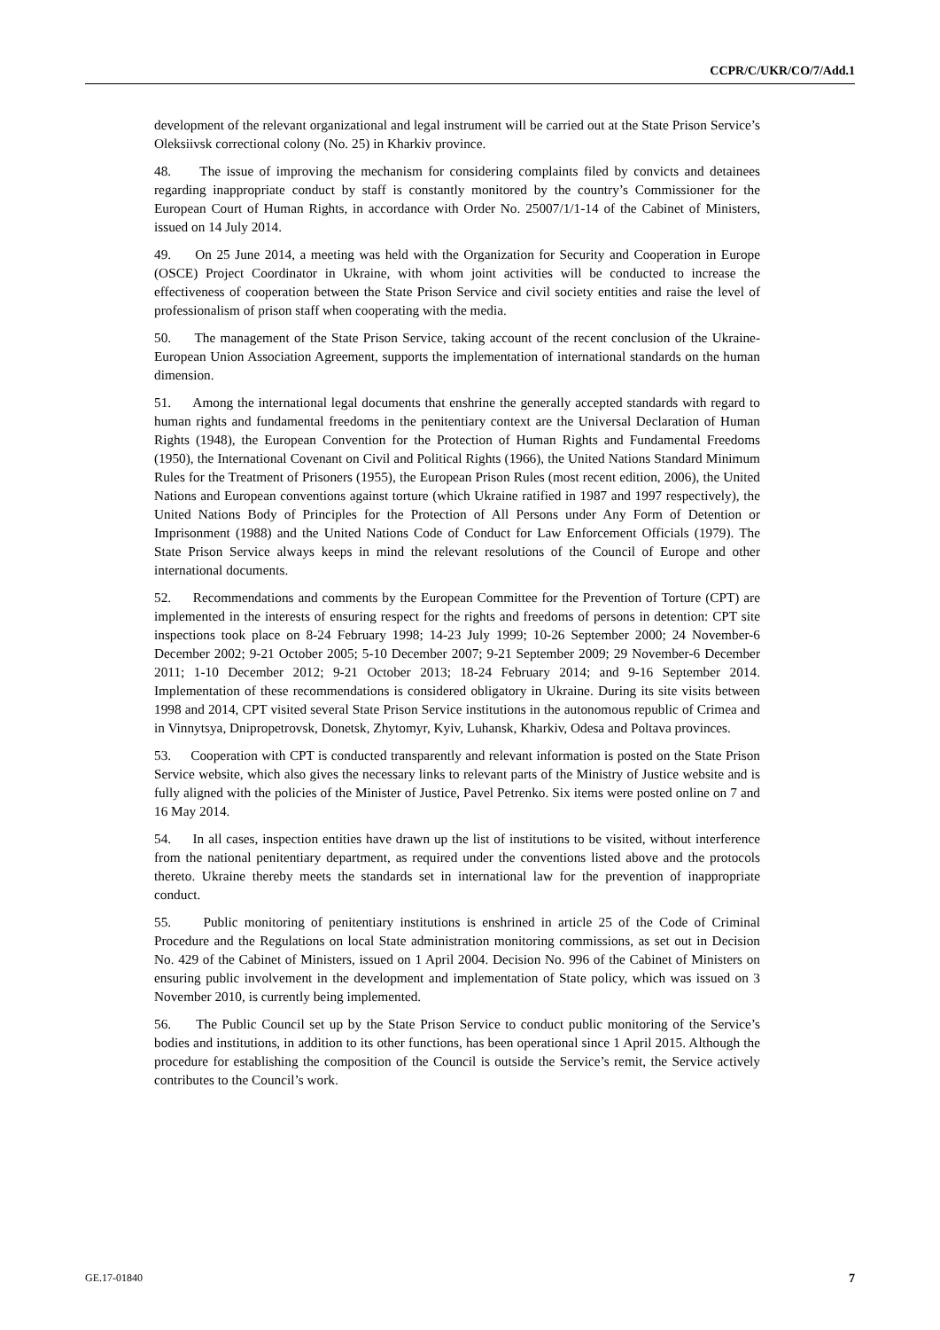CCPR/C/UKR/CO/7/Add.1
development of the relevant organizational and legal instrument will be carried out at the State Prison Service’s Oleksiivsk correctional colony (No. 25) in Kharkiv province.
48. The issue of improving the mechanism for considering complaints filed by convicts and detainees regarding inappropriate conduct by staff is constantly monitored by the country’s Commissioner for the European Court of Human Rights, in accordance with Order No. 25007/1/1-14 of the Cabinet of Ministers, issued on 14 July 2014.
49. On 25 June 2014, a meeting was held with the Organization for Security and Cooperation in Europe (OSCE) Project Coordinator in Ukraine, with whom joint activities will be conducted to increase the effectiveness of cooperation between the State Prison Service and civil society entities and raise the level of professionalism of prison staff when cooperating with the media.
50. The management of the State Prison Service, taking account of the recent conclusion of the Ukraine-European Union Association Agreement, supports the implementation of international standards on the human dimension.
51. Among the international legal documents that enshrine the generally accepted standards with regard to human rights and fundamental freedoms in the penitentiary context are the Universal Declaration of Human Rights (1948), the European Convention for the Protection of Human Rights and Fundamental Freedoms (1950), the International Covenant on Civil and Political Rights (1966), the United Nations Standard Minimum Rules for the Treatment of Prisoners (1955), the European Prison Rules (most recent edition, 2006), the United Nations and European conventions against torture (which Ukraine ratified in 1987 and 1997 respectively), the United Nations Body of Principles for the Protection of All Persons under Any Form of Detention or Imprisonment (1988) and the United Nations Code of Conduct for Law Enforcement Officials (1979). The State Prison Service always keeps in mind the relevant resolutions of the Council of Europe and other international documents.
52. Recommendations and comments by the European Committee for the Prevention of Torture (CPT) are implemented in the interests of ensuring respect for the rights and freedoms of persons in detention: CPT site inspections took place on 8-24 February 1998; 14-23 July 1999; 10-26 September 2000; 24 November-6 December 2002; 9-21 October 2005; 5-10 December 2007; 9-21 September 2009; 29 November-6 December 2011; 1-10 December 2012; 9-21 October 2013; 18-24 February 2014; and 9-16 September 2014. Implementation of these recommendations is considered obligatory in Ukraine. During its site visits between 1998 and 2014, CPT visited several State Prison Service institutions in the autonomous republic of Crimea and in Vinnytsya, Dnipropetrovsk, Donetsk, Zhytomyr, Kyiv, Luhansk, Kharkiv, Odesa and Poltava provinces.
53. Cooperation with CPT is conducted transparently and relevant information is posted on the State Prison Service website, which also gives the necessary links to relevant parts of the Ministry of Justice website and is fully aligned with the policies of the Minister of Justice, Pavel Petrenko. Six items were posted online on 7 and 16 May 2014.
54. In all cases, inspection entities have drawn up the list of institutions to be visited, without interference from the national penitentiary department, as required under the conventions listed above and the protocols thereto. Ukraine thereby meets the standards set in international law for the prevention of inappropriate conduct.
55. Public monitoring of penitentiary institutions is enshrined in article 25 of the Code of Criminal Procedure and the Regulations on local State administration monitoring commissions, as set out in Decision No. 429 of the Cabinet of Ministers, issued on 1 April 2004. Decision No. 996 of the Cabinet of Ministers on ensuring public involvement in the development and implementation of State policy, which was issued on 3 November 2010, is currently being implemented.
56. The Public Council set up by the State Prison Service to conduct public monitoring of the Service’s bodies and institutions, in addition to its other functions, has been operational since 1 April 2015. Although the procedure for establishing the composition of the Council is outside the Service’s remit, the Service actively contributes to the Council’s work.
GE.17-01840 7